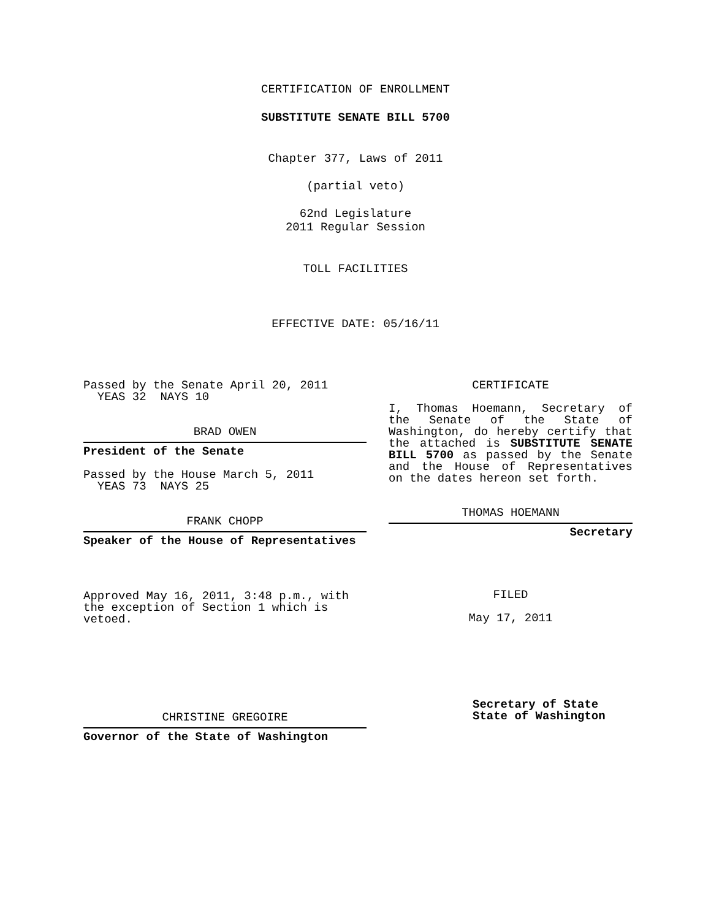CERTIFICATION OF ENROLLMENT
SUBSTITUTE SENATE BILL 5700
Chapter 377, Laws of 2011
(partial veto)
62nd Legislature
2011 Regular Session
TOLL FACILITIES
EFFECTIVE DATE: 05/16/11
Passed by the Senate April 20, 2011
YEAS 32 NAYS 10
BRAD OWEN
President of the Senate
Passed by the House March 5, 2011
YEAS 73 NAYS 25
FRANK CHOPP
Speaker of the House of Representatives
Approved May 16, 2011, 3:48 p.m., with the exception of Section 1 which is vetoed.
CHRISTINE GREGOIRE
Governor of the State of Washington
CERTIFICATE
I, Thomas Hoemann, Secretary of the Senate of the State of Washington, do hereby certify that the attached is SUBSTITUTE SENATE BILL 5700 as passed by the Senate and the House of Representatives on the dates hereon set forth.
THOMAS HOEMANN
Secretary
FILED
May 17, 2011
Secretary of State
State of Washington